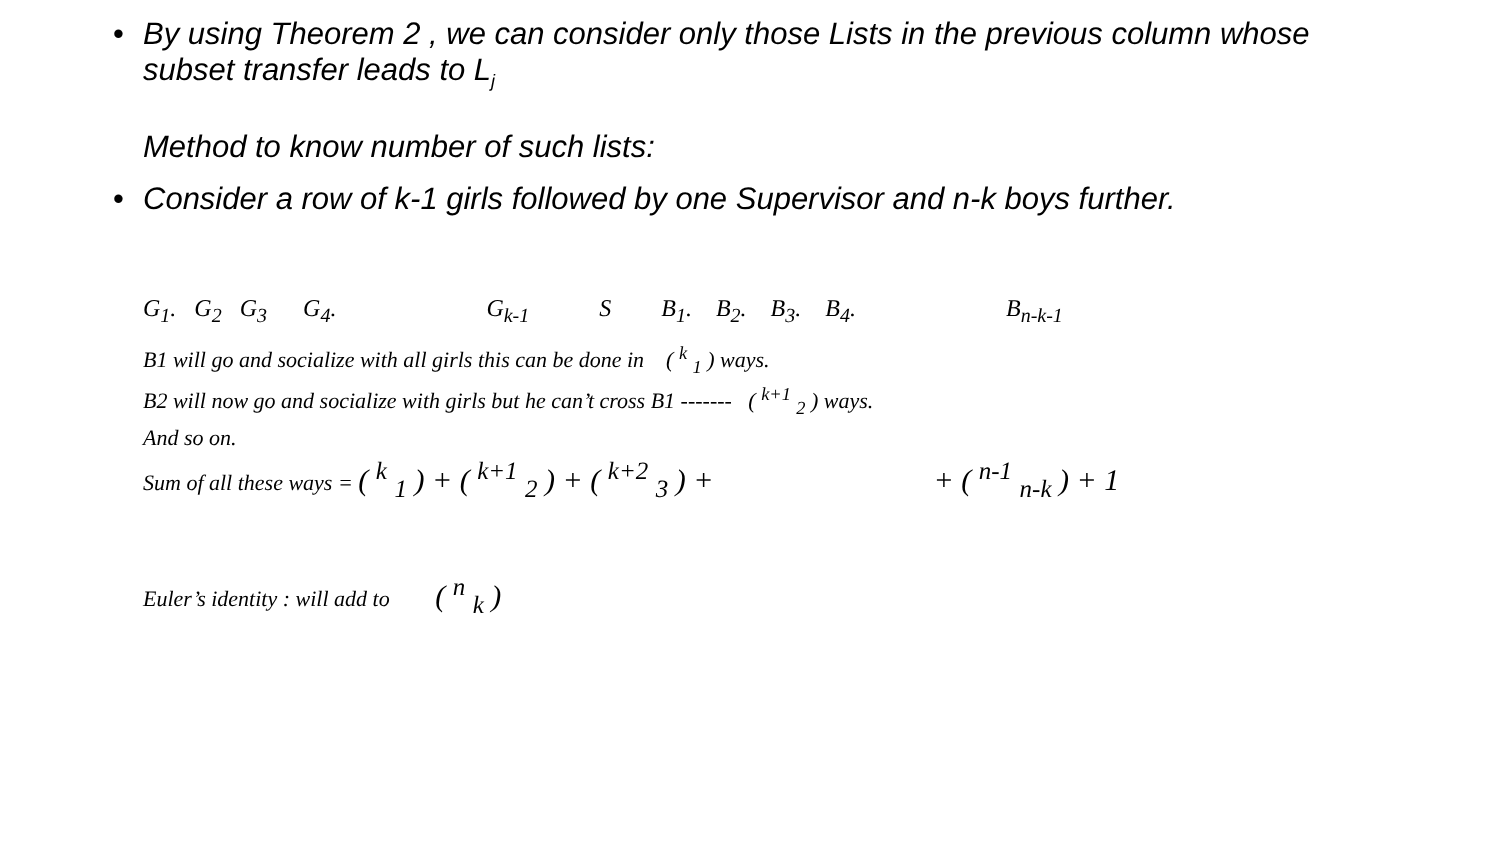• By using Theorem 2 , we can consider only those Lists in the previous column whose subset transfer leads to L<sub>j</sub>
Method to know number of such lists:
• Consider a row of k-1 girls followed by one Supervisor and n-k boys further.
G<sub>1</sub>. G<sub>2</sub> G<sub>3</sub> G<sub>4</sub>. G<sub>k-1</sub> S B<sub>1</sub>. B<sub>2</sub>. B<sub>3</sub>. B<sub>4</sub>. B<sub>n-k-1</sub>
B1 will go and socialize with all girls this can be done in ( <sup>k</sup> <sub>1</sub> ) ways.
B2 will now go and socialize with girls but he can’t cross B1 ------- ( <sup>k+1</sup> <sub>2</sub> ) ways.
And so on.
Sum of all these ways = ( <sup>k</sup> <sub>1</sub> ) + ( <sup>k+1</sup> <sub>2</sub> ) + ( <sup>k+2</sup> <sub>3</sub> ) + + ( <sup>n-1</sup> <sub>n-k</sub> ) + 1
Euler’s identity : will add to ( <sup>n</sup> <sub>k</sub> )